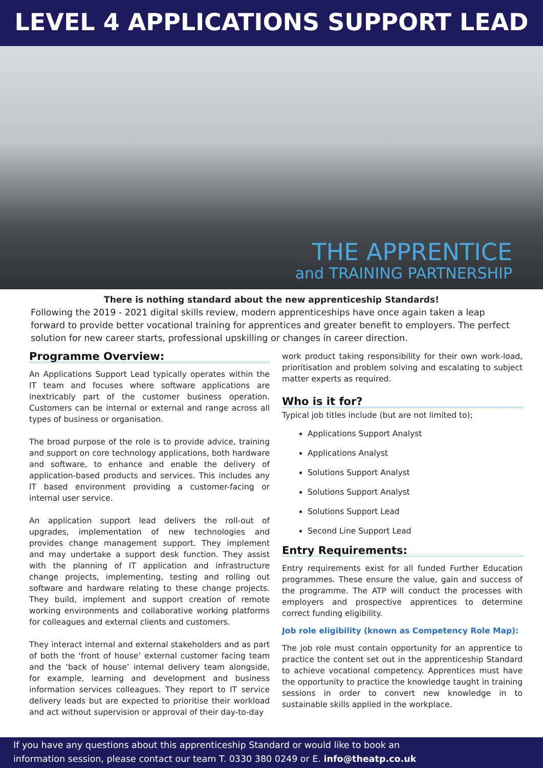LEVEL 4 APPLICATIONS SUPPORT LEAD
THE APPRENTICE
and TRAINING PARTNERSHIP
There is nothing standard about the new apprenticeship Standards!
Following the 2019 - 2021 digital skills review, modern apprenticeships have once again taken a leap forward to provide better vocational training for apprentices and greater benefit to employers. The perfect solution for new career starts, professional upskilling or changes in career direction.
Programme Overview:
An Applications Support Lead typically operates within the IT team and focuses where software applications are inextricably part of the customer business operation. Customers can be internal or external and range across all types of business or organisation.
The broad purpose of the role is to provide advice, training and support on core technology applications, both hardware and software, to enhance and enable the delivery of application-based products and services. This includes any IT based environment providing a customer-facing or internal user service.
An application support lead delivers the roll-out of upgrades, implementation of new technologies and provides change management support. They implement and may undertake a support desk function. They assist with the planning of IT application and infrastructure change projects, implementing, testing and rolling out software and hardware relating to these change projects. They build, implement and support creation of remote working environments and collaborative working platforms for colleagues and external clients and customers.
They interact internal and external stakeholders and as part of both the ‘front of house’ external customer facing team and the ‘back of house’ internal delivery team alongside, for example, learning and development and business information services colleagues. They report to IT service delivery leads but are expected to prioritise their workload and act without supervision or approval of their day-to-day
work product taking responsibility for their own work-load, prioritisation and problem solving and escalating to subject matter experts as required.
Who is it for?
Typical job titles include (but are not limited to);
Applications Support Analyst
Applications Analyst
Solutions Support Analyst
Solutions Support Analyst
Solutions Support Lead
Second Line Support Lead
Entry Requirements:
Entry requirements exist for all funded Further Education programmes. These ensure the value, gain and success of the programme. The ATP will conduct the processes with employers and prospective apprentices to determine correct funding eligibility.
Job role eligibility (known as Competency Role Map):
The job role must contain opportunity for an apprentice to practice the content set out in the apprenticeship Standard to achieve vocational competency. Apprentices must have the opportunity to practice the knowledge taught in training sessions in order to convert new knowledge in to sustainable skills applied in the workplace.
If you have any questions about this apprenticeship Standard or would like to book an
information session, please contact our team T. 0330 380 0249 or E. info@theatp.co.uk